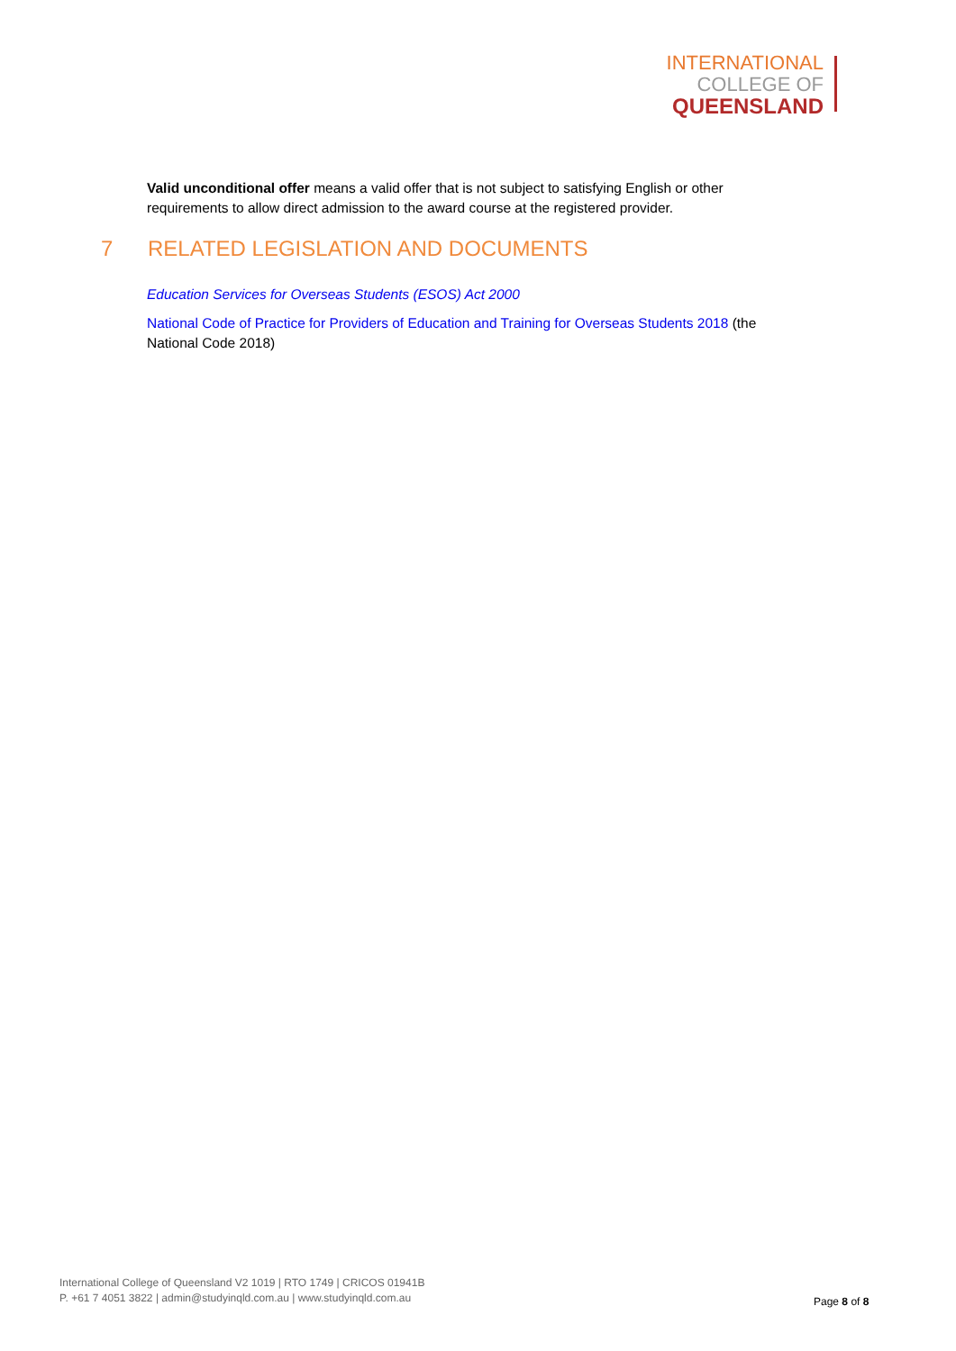INTERNATIONAL
COLLEGE OF
QUEENSLAND
Valid unconditional offer means a valid offer that is not subject to satisfying English or other requirements to allow direct admission to the award course at the registered provider.
7 RELATED LEGISLATION AND DOCUMENTS
Education Services for Overseas Students (ESOS) Act 2000
National Code of Practice for Providers of Education and Training for Overseas Students 2018 (the National Code 2018)
International College of Queensland V2 1019 | RTO 1749 | CRICOS 01941B
P. +61 7 4051 3822 | admin@studyinqld.com.au | www.studyinqld.com.au
Page 8 of 8